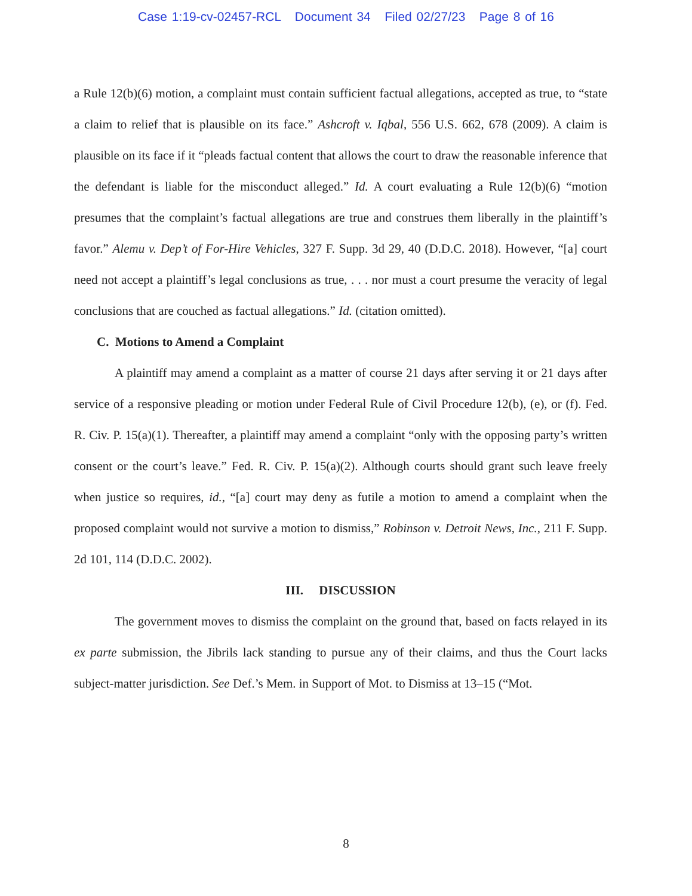Case 1:19-cv-02457-RCL Document 34 Filed 02/27/23 Page 8 of 16
a Rule 12(b)(6) motion, a complaint must contain sufficient factual allegations, accepted as true, to “state a claim to relief that is plausible on its face.” Ashcroft v. Iqbal, 556 U.S. 662, 678 (2009). A claim is plausible on its face if it “pleads factual content that allows the court to draw the reasonable inference that the defendant is liable for the misconduct alleged.” Id. A court evaluating a Rule 12(b)(6) “motion presumes that the complaint’s factual allegations are true and construes them liberally in the plaintiff’s favor.” Alemu v. Dep’t of For-Hire Vehicles, 327 F. Supp. 3d 29, 40 (D.D.C. 2018). However, “[a] court need not accept a plaintiff’s legal conclusions as true, . . . nor must a court presume the veracity of legal conclusions that are couched as factual allegations.” Id. (citation omitted).
C. Motions to Amend a Complaint
A plaintiff may amend a complaint as a matter of course 21 days after serving it or 21 days after service of a responsive pleading or motion under Federal Rule of Civil Procedure 12(b), (e), or (f). Fed. R. Civ. P. 15(a)(1). Thereafter, a plaintiff may amend a complaint “only with the opposing party’s written consent or the court’s leave.” Fed. R. Civ. P. 15(a)(2). Although courts should grant such leave freely when justice so requires, id., “[a] court may deny as futile a motion to amend a complaint when the proposed complaint would not survive a motion to dismiss,” Robinson v. Detroit News, Inc., 211 F. Supp. 2d 101, 114 (D.D.C. 2002).
III. DISCUSSION
The government moves to dismiss the complaint on the ground that, based on facts relayed in its ex parte submission, the Jibrils lack standing to pursue any of their claims, and thus the Court lacks subject-matter jurisdiction. See Def.’s Mem. in Support of Mot. to Dismiss at 13–15 (“Mot.
8